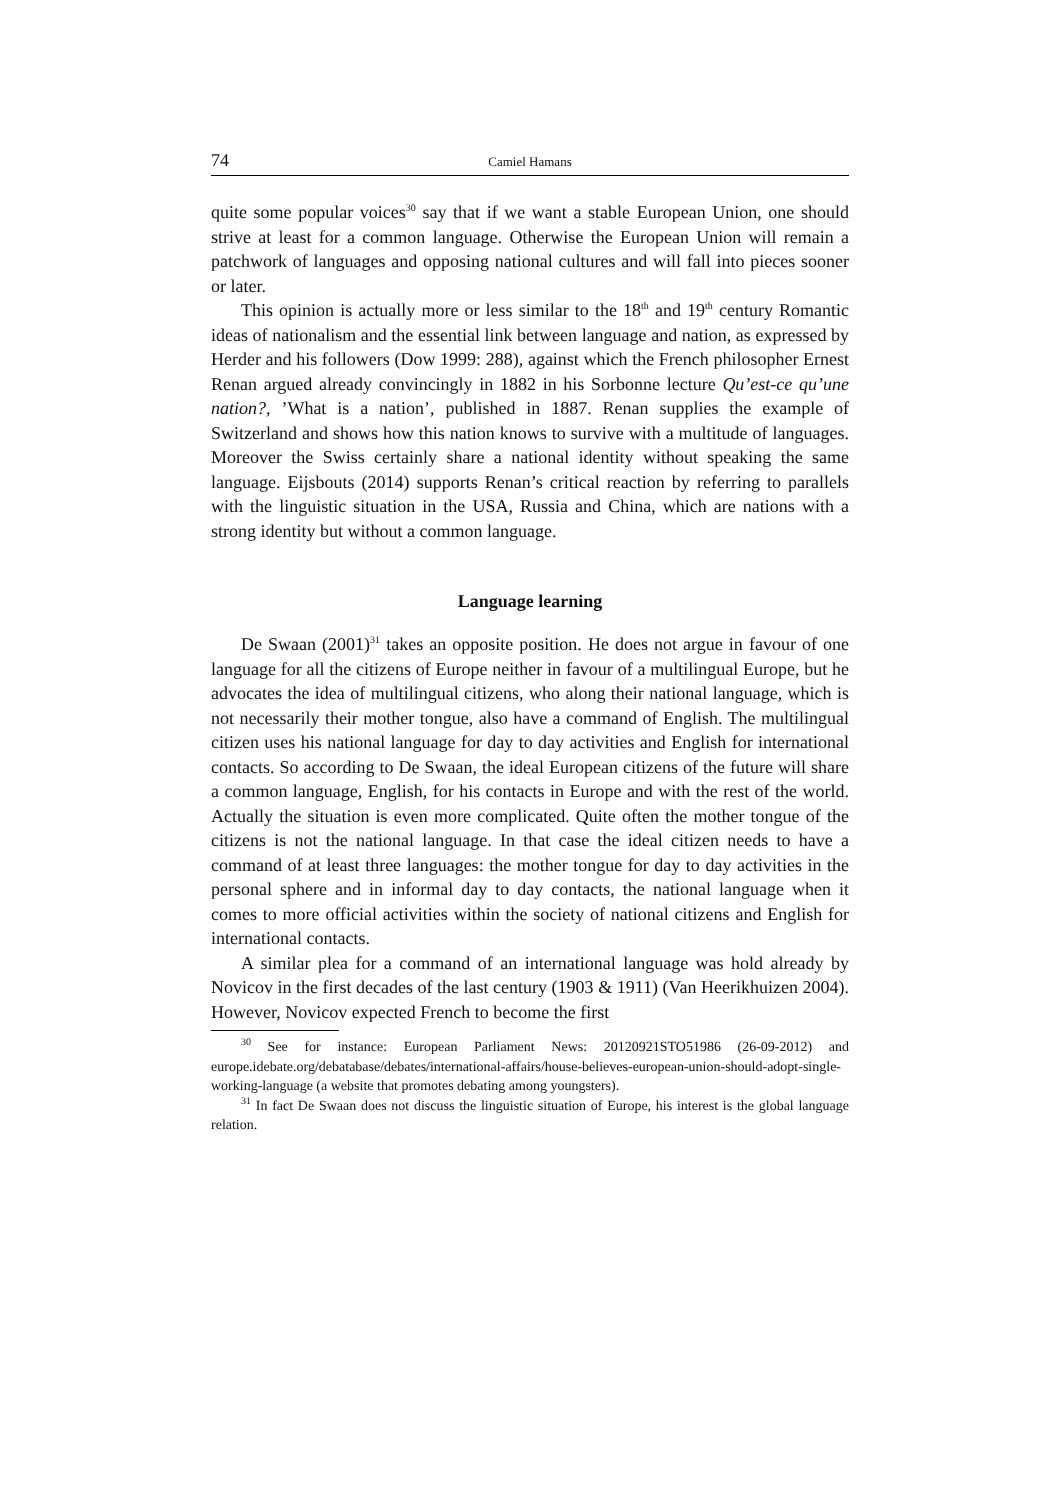74 Camiel Hamans
quite some popular voices<sup>30</sup> say that if we want a stable European Union, one should strive at least for a common language. Otherwise the European Union will remain a patchwork of languages and opposing national cultures and will fall into pieces sooner or later.
This opinion is actually more or less similar to the 18<sup>th</sup> and 19<sup>th</sup> century Romantic ideas of nationalism and the essential link between language and nation, as expressed by Herder and his followers (Dow 1999: 288), against which the French philosopher Ernest Renan argued already convincingly in 1882 in his Sorbonne lecture Qu’est-ce qu’une nation?, ’What is a nation’, published in 1887. Renan supplies the example of Switzerland and shows how this nation knows to survive with a multitude of languages. Moreover the Swiss certainly share a national identity without speaking the same language. Eijsbouts (2014) supports Renan’s critical reaction by referring to parallels with the linguistic situation in the USA, Russia and China, which are nations with a strong identity but without a common language.
Language learning
De Swaan (2001)<sup>31</sup> takes an opposite position. He does not argue in favour of one language for all the citizens of Europe neither in favour of a multilingual Europe, but he advocates the idea of multilingual citizens, who along their national language, which is not necessarily their mother tongue, also have a command of English. The multilingual citizen uses his national language for day to day activities and English for international contacts. So according to De Swaan, the ideal European citizens of the future will share a common language, English, for his contacts in Europe and with the rest of the world. Actually the situation is even more complicated. Quite often the mother tongue of the citizens is not the national language. In that case the ideal citizen needs to have a command of at least three languages: the mother tongue for day to day activities in the personal sphere and in informal day to day contacts, the national language when it comes to more official activities within the society of national citizens and English for international contacts.
A similar plea for a command of an international language was hold already by Novicov in the first decades of the last century (1903 & 1911) (Van Heerikhuizen 2004). However, Novicov expected French to become the first
<sup>30</sup> See for instance: European Parliament News: 20120921STO51986 (26-09-2012) and europe.idebate.org/debatabase/debates/international-affairs/house-believes-european-union-should-adopt-single-working-language (a website that promotes debating among youngsters).
<sup>31</sup> In fact De Swaan does not discuss the linguistic situation of Europe, his interest is the global language relation.